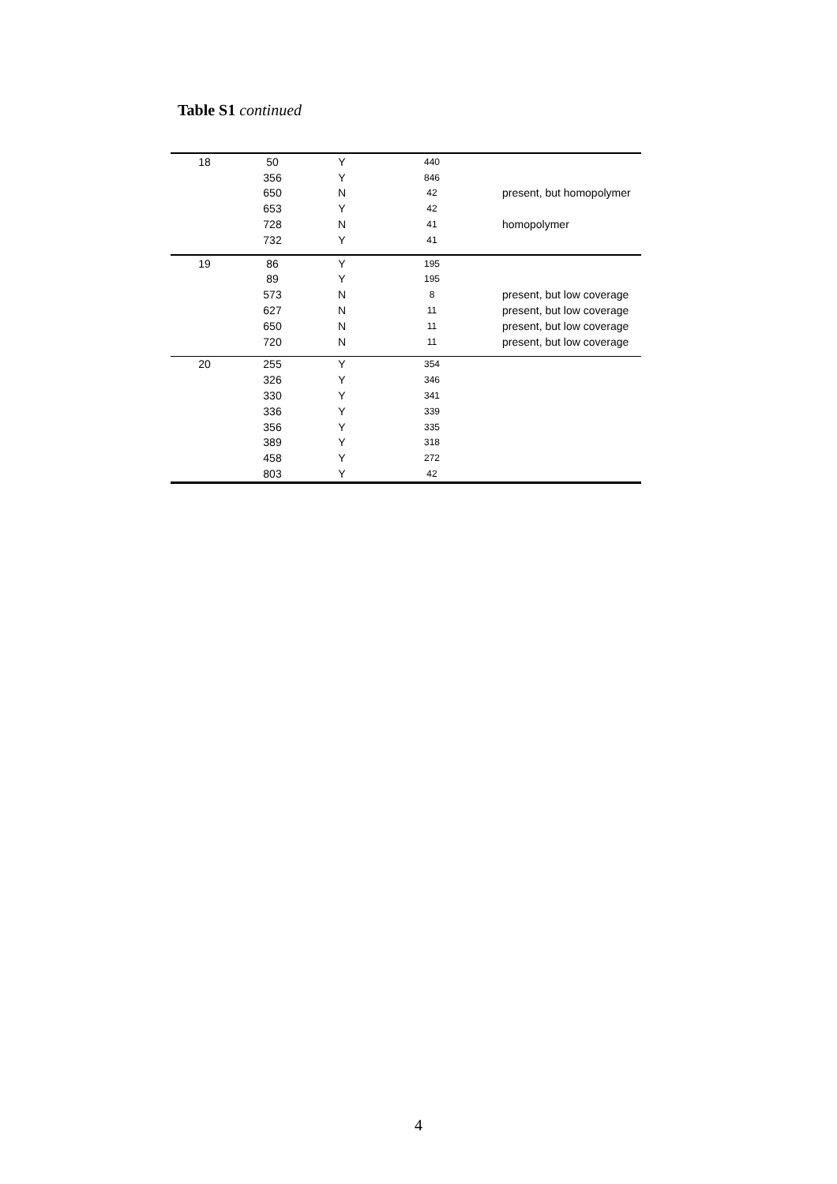Table S1 continued
| 18 | 50 | Y | 440 | |
| | 356 | Y | 846 | |
| | 650 | N | 42 | present, but homopolymer |
| | 653 | Y | 42 | |
| | 728 | N | 41 | homopolymer |
| | 732 | Y | 41 | |
| 19 | 86 | Y | 195 | |
| | 89 | Y | 195 | |
| | 573 | N | 8 | present, but low coverage |
| | 627 | N | 11 | present, but low coverage |
| | 650 | N | 11 | present, but low coverage |
| | 720 | N | 11 | present, but low coverage |
| 20 | 255 | Y | 354 | |
| | 326 | Y | 346 | |
| | 330 | Y | 341 | |
| | 336 | Y | 339 | |
| | 356 | Y | 335 | |
| | 389 | Y | 318 | |
| | 458 | Y | 272 | |
| | 803 | Y | 42 | |
4